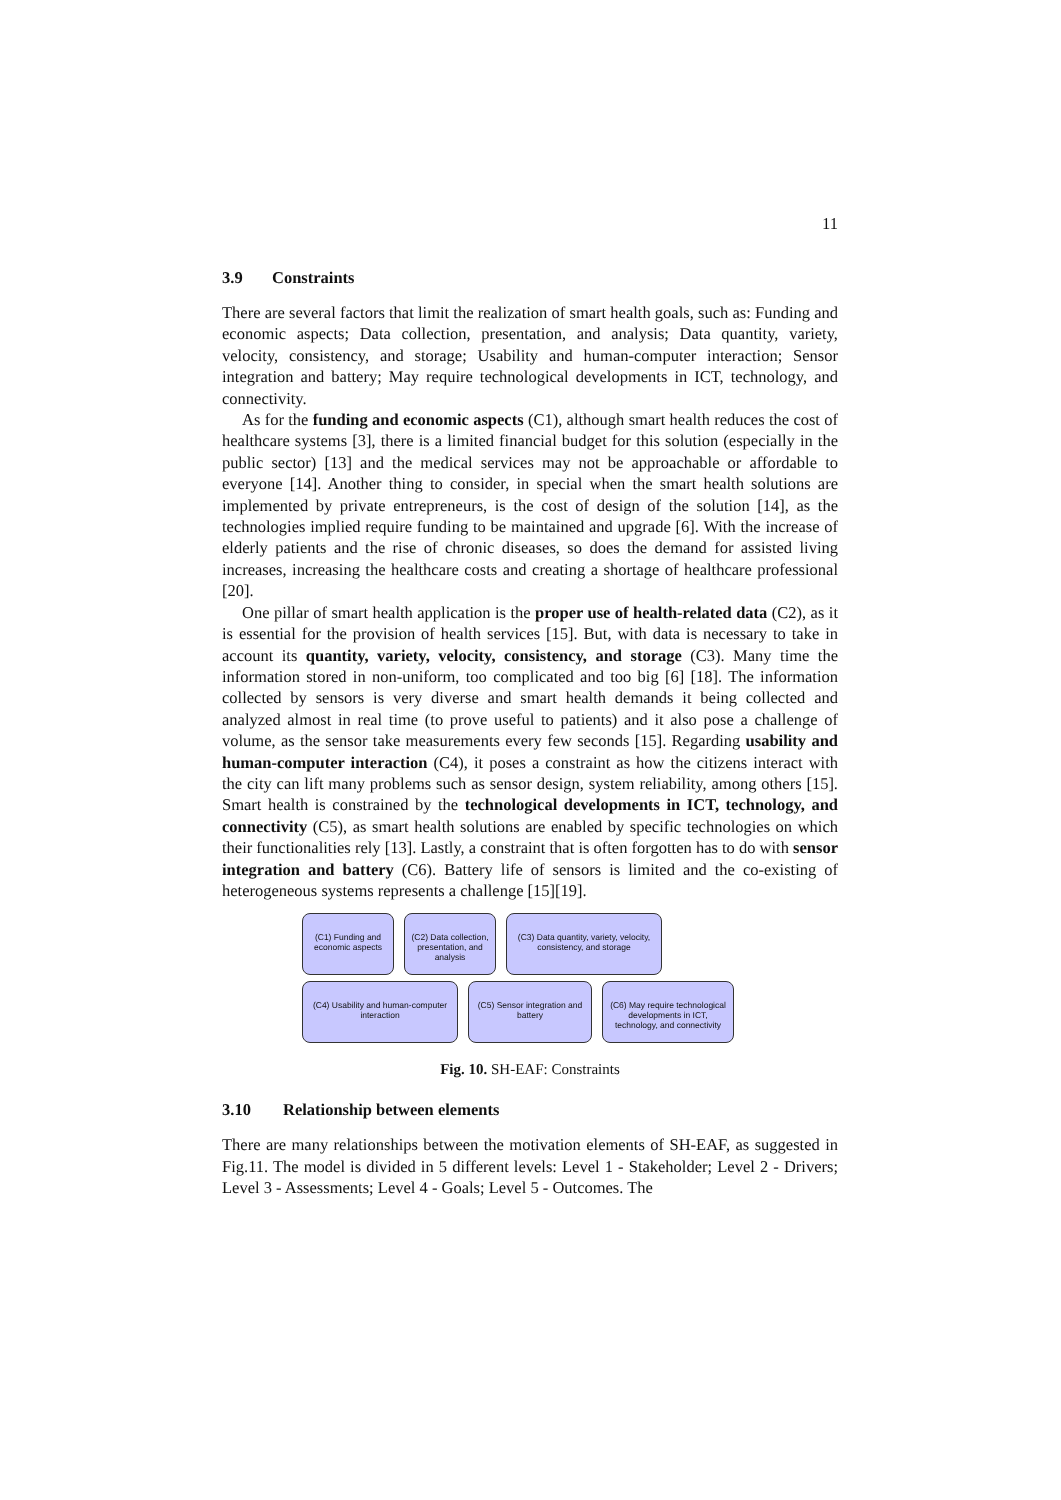11
3.9 Constraints
There are several factors that limit the realization of smart health goals, such as: Funding and economic aspects; Data collection, presentation, and analysis; Data quantity, variety, velocity, consistency, and storage; Usability and human-computer interaction; Sensor integration and battery; May require technological developments in ICT, technology, and connectivity.
As for the funding and economic aspects (C1), although smart health reduces the cost of healthcare systems [3], there is a limited financial budget for this solution (especially in the public sector) [13] and the medical services may not be approachable or affordable to everyone [14]. Another thing to consider, in special when the smart health solutions are implemented by private entrepreneurs, is the cost of design of the solution [14], as the technologies implied require funding to be maintained and upgrade [6]. With the increase of elderly patients and the rise of chronic diseases, so does the demand for assisted living increases, increasing the healthcare costs and creating a shortage of healthcare professional [20].
One pillar of smart health application is the proper use of health-related data (C2), as it is essential for the provision of health services [15]. But, with data is necessary to take in account its quantity, variety, velocity, consistency, and storage (C3). Many time the information stored in non-uniform, too complicated and too big [6] [18]. The information collected by sensors is very diverse and smart health demands it being collected and analyzed almost in real time (to prove useful to patients) and it also pose a challenge of volume, as the sensor take measurements every few seconds [15]. Regarding usability and human-computer interaction (C4), it poses a constraint as how the citizens interact with the city can lift many problems such as sensor design, system reliability, among others [15]. Smart health is constrained by the technological developments in ICT, technology, and connectivity (C5), as smart health solutions are enabled by specific technologies on which their functionalities rely [13]. Lastly, a constraint that is often forgotten has to do with sensor integration and battery (C6). Battery life of sensors is limited and the co-existing of heterogeneous systems represents a challenge [15][19].
(C1) Funding and economic aspects
(C2) Data collection, presentation, and analysis
(C3) Data quantity, variety, velocity, consistency, and storage
(C4) Usability and human-computer interaction
(C5) Sensor integration and battery
(C6) May require technological developments in ICT, technology, and connectivity
Fig. 10. SH-EAF: Constraints
3.10 Relationship between elements
There are many relationships between the motivation elements of SH-EAF, as suggested in Fig.11. The model is divided in 5 different levels: Level 1 - Stakeholder; Level 2 - Drivers; Level 3 - Assessments; Level 4 - Goals; Level 5 - Outcomes. The